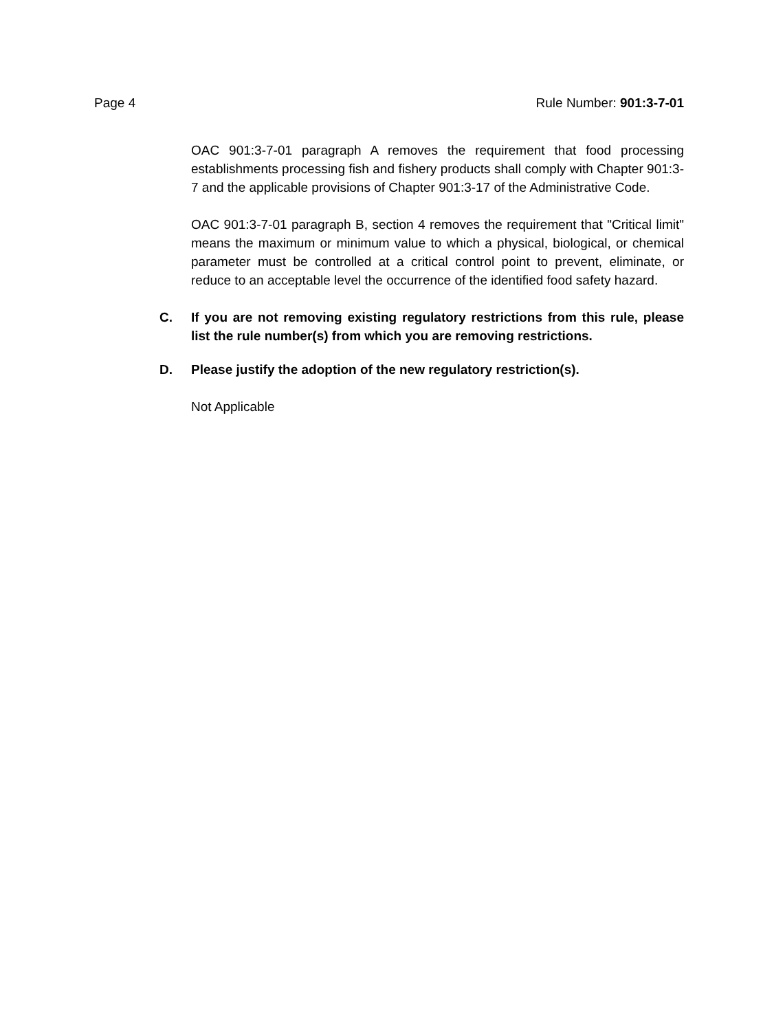Page 4 Rule Number: 901:3-7-01
OAC 901:3-7-01 paragraph A removes the requirement that food processing establishments processing fish and fishery products shall comply with Chapter 901:3-7 and the applicable provisions of Chapter 901:3-17 of the Administrative Code.
OAC 901:3-7-01 paragraph B, section 4 removes the requirement that "Critical limit" means the maximum or minimum value to which a physical, biological, or chemical parameter must be controlled at a critical control point to prevent, eliminate, or reduce to an acceptable level the occurrence of the identified food safety hazard.
C. If you are not removing existing regulatory restrictions from this rule, please list the rule number(s) from which you are removing restrictions.
D. Please justify the adoption of the new regulatory restriction(s).
Not Applicable